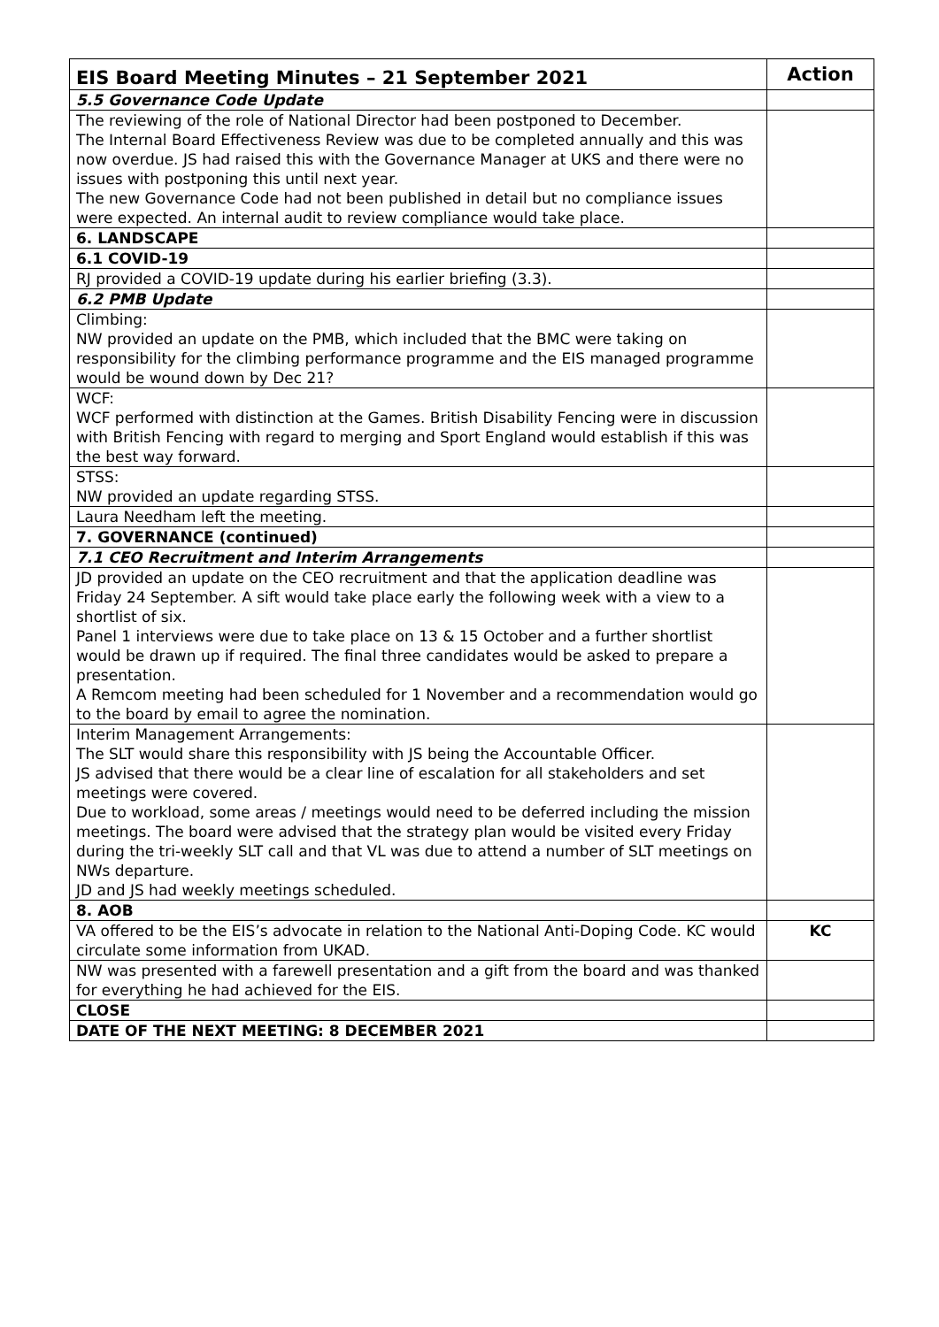| EIS Board Meeting Minutes – 21 September 2021 | Action |
| --- | --- |
| 5.5 Governance Code Update | |
| The reviewing of the role of National Director had been postponed to December. The Internal Board Effectiveness Review was due to be completed annually and this was now overdue. JS had raised this with the Governance Manager at UKS and there were no issues with postponing this until next year. The new Governance Code had not been published in detail but no compliance issues were expected. An internal audit to review compliance would take place. | |
| 6. LANDSCAPE | |
| 6.1 COVID-19 | |
| RJ provided a COVID-19 update during his earlier briefing (3.3). | |
| 6.2 PMB Update | |
| Climbing: NW provided an update on the PMB, which included that the BMC were taking on responsibility for the climbing performance programme and the EIS managed programme would be wound down by Dec 21? | |
| WCF: WCF performed with distinction at the Games. British Disability Fencing were in discussion with British Fencing with regard to merging and Sport England would establish if this was the best way forward. | |
| STSS: NW provided an update regarding STSS. | |
| Laura Needham left the meeting. | |
| 7. GOVERNANCE (continued) | |
| 7.1 CEO Recruitment and Interim Arrangements | |
| JD provided an update on the CEO recruitment and that the application deadline was Friday 24 September. A sift would take place early the following week with a view to a shortlist of six. Panel 1 interviews were due to take place on 13 & 15 October and a further shortlist would be drawn up if required. The final three candidates would be asked to prepare a presentation. A Remcom meeting had been scheduled for 1 November and a recommendation would go to the board by email to agree the nomination. | |
| Interim Management Arrangements: The SLT would share this responsibility with JS being the Accountable Officer. JS advised that there would be a clear line of escalation for all stakeholders and set meetings were covered. Due to workload, some areas / meetings would need to be deferred including the mission meetings. The board were advised that the strategy plan would be visited every Friday during the tri-weekly SLT call and that VL was due to attend a number of SLT meetings on NWs departure. JD and JS had weekly meetings scheduled. | |
| 8. AOB | |
| VA offered to be the EIS’s advocate in relation to the National Anti-Doping Code. KC would circulate some information from UKAD. | KC |
| NW was presented with a farewell presentation and a gift from the board and was thanked for everything he had achieved for the EIS. | |
| CLOSE | |
| DATE OF THE NEXT MEETING: 8 DECEMBER 2021 | |